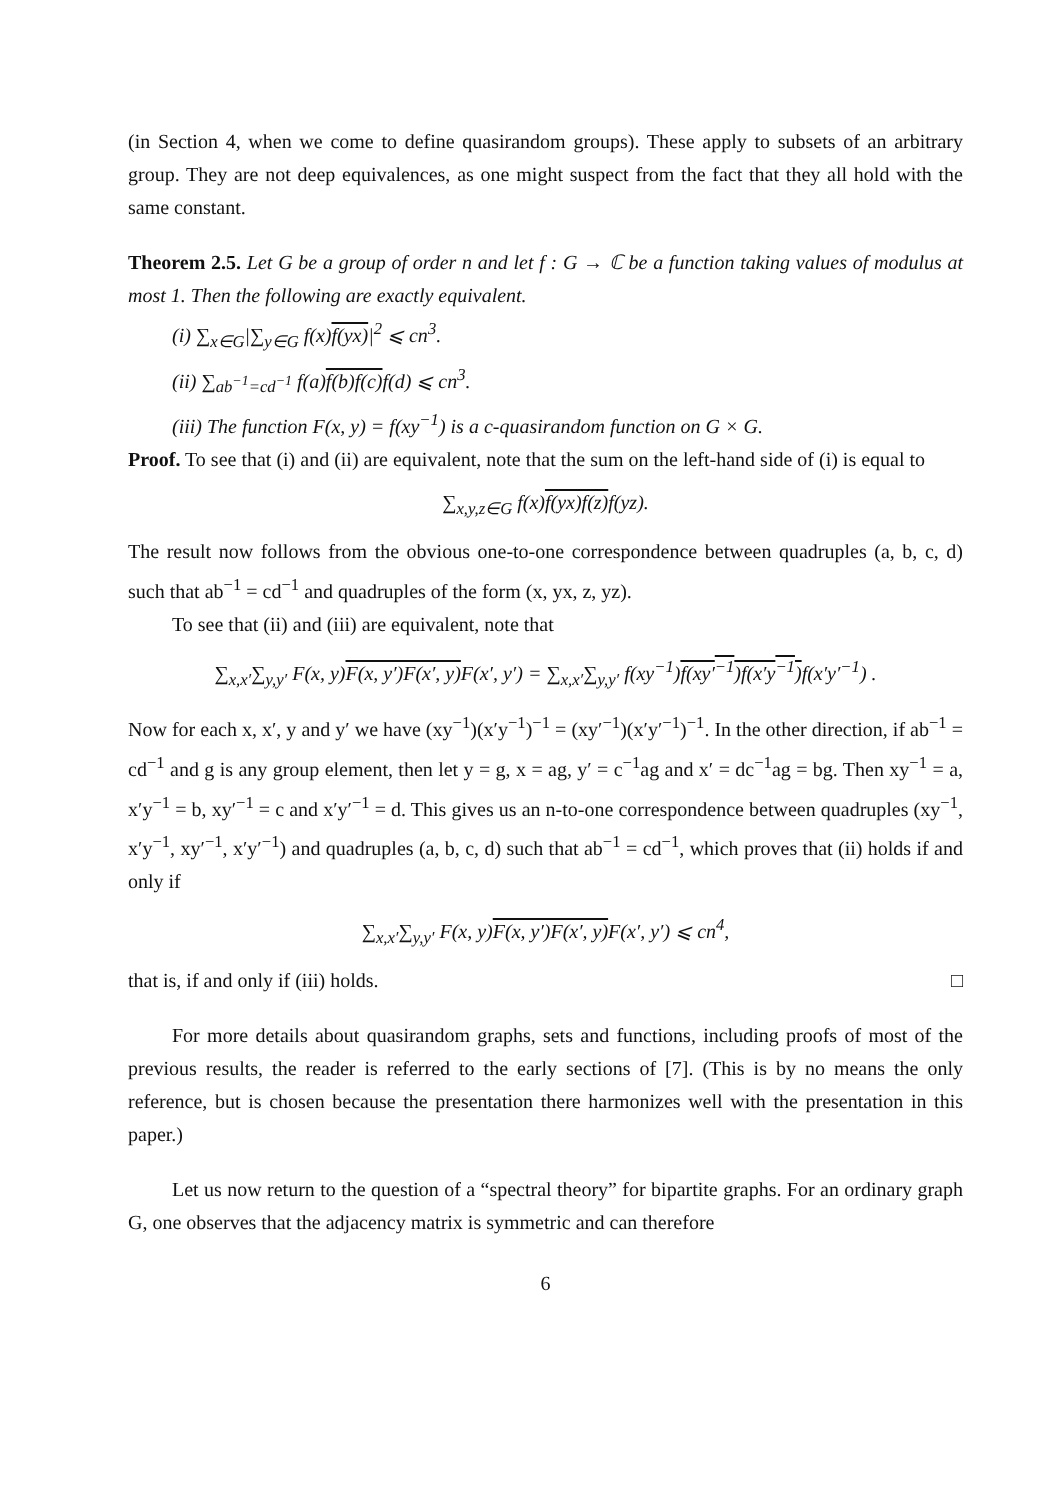(in Section 4, when we come to define quasirandom groups). These apply to subsets of an arbitrary group. They are not deep equivalences, as one might suspect from the fact that they all hold with the same constant.
Theorem 2.5. Let G be a group of order n and let f : G → ℂ be a function taking values of modulus at most 1. Then the following are exactly equivalent.
(i) ∑<sub>x∈G</sub>|∑<sub>y∈G</sub> f(x)f(yx)|<sup>2</sup> ⩽ cn<sup>3</sup>.
(ii) ∑<sub>ab<sup>−1</sup>=cd<sup>−1</sup></sub> f(a)f(b)f(c) f(d) ⩽ cn<sup>3</sup>.
(iii) The function F(x, y) = f(xy<sup>−1</sup>) is a c-quasirandom function on G × G.
Proof. To see that (i) and (ii) are equivalent, note that the sum on the left-hand side of (i) is equal to
∑<sub>x,y,z∈G</sub> f(x)f(yx)f(z) f(yz).
The result now follows from the obvious one-to-one correspondence between quadruples (a, b, c, d) such that ab<sup>−1</sup> = cd<sup>−1</sup> and quadruples of the form (x, yx, z, yz).
To see that (ii) and (iii) are equivalent, note that
∑<sub>x,x′</sub>∑<sub>y,y′</sub> F(x, y)F(x, y′)F(x′, y) F(x′, y′) = ∑<sub>x,x′</sub>∑<sub>y,y′</sub> f(xy<sup>−1</sup>)f(xy′<sup>−1</sup>)f(x′y<sup>−1</sup>) f(x′y′<sup>−1</sup>) .
Now for each x, x′, y and y′ we have (xy<sup>−1</sup>)(x′y<sup>−1</sup>)<sup>−1</sup> = (xy′<sup>−1</sup>)(x′y′<sup>−1</sup>)<sup>−1</sup>. In the other direction, if ab<sup>−1</sup> = cd<sup>−1</sup> and g is any group element, then let y = g, x = ag, y′ = c<sup>−1</sup>ag and x′ = dc<sup>−1</sup>ag = bg. Then xy<sup>−1</sup> = a, x′y<sup>−1</sup> = b, xy′<sup>−1</sup> = c and x′y′<sup>−1</sup> = d. This gives us an n-to-one correspondence between quadruples (xy<sup>−1</sup>, x′y<sup>−1</sup>, xy′<sup>−1</sup>, x′y′<sup>−1</sup>) and quadruples (a, b, c, d) such that ab<sup>−1</sup> = cd<sup>−1</sup>, which proves that (ii) holds if and only if
∑<sub>x,x′</sub>∑<sub>y,y′</sub> F(x, y)F(x, y′)F(x′, y) F(x′, y′) ⩽ cn<sup>4</sup>,
that is, if and only if (iii) holds. □
For more details about quasirandom graphs, sets and functions, including proofs of most of the previous results, the reader is referred to the early sections of [7]. (This is by no means the only reference, but is chosen because the presentation there harmonizes well with the presentation in this paper.)
Let us now return to the question of a “spectral theory” for bipartite graphs. For an ordinary graph G, one observes that the adjacency matrix is symmetric and can therefore
6